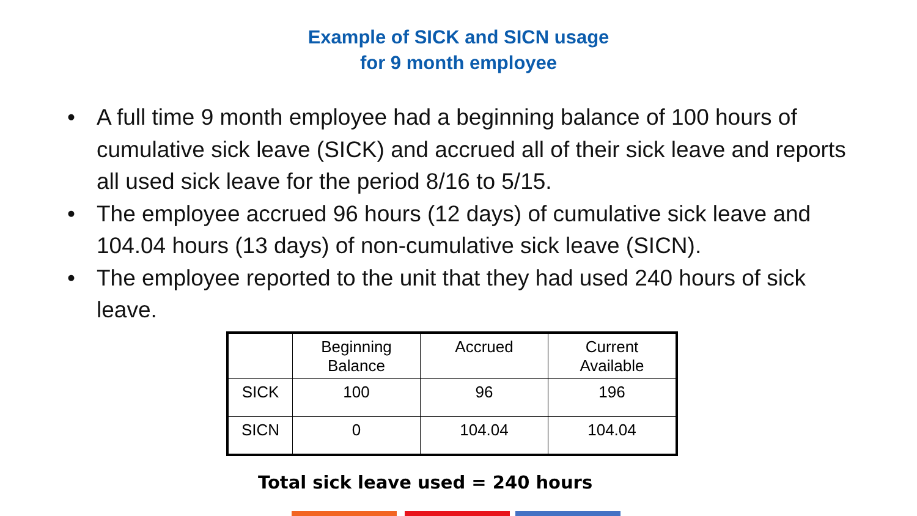Example of SICK and SICN usage
for 9 month employee
• A full time 9 month employee had a beginning balance of 100 hours of cumulative sick leave (SICK) and accrued all of their sick leave and reports all used sick leave for the period 8/16 to 5/15.
• The employee accrued 96 hours (12 days) of cumulative sick leave and 104.04 hours (13 days) of non-cumulative sick leave (SICN).
• The employee reported to the unit that they had used 240 hours of sick leave.
| | Beginning Balance | Accrued | Current Available |
| --- | --- | --- | --- |
| SICK | 100 | 96 | 196 |
| SICN | 0 | 104.04 | 104.04 |
Total sick leave used = 240 hours